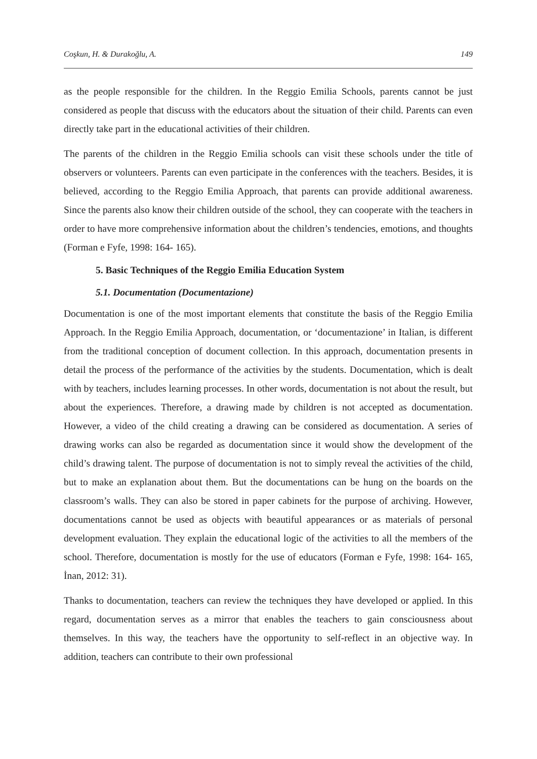Coşkun, H. & Durakoğlu, A. 149
as the people responsible for the children. In the Reggio Emilia Schools, parents cannot be just considered as people that discuss with the educators about the situation of their child. Parents can even directly take part in the educational activities of their children.
The parents of the children in the Reggio Emilia schools can visit these schools under the title of observers or volunteers. Parents can even participate in the conferences with the teachers. Besides, it is believed, according to the Reggio Emilia Approach, that parents can provide additional awareness. Since the parents also know their children outside of the school, they can cooperate with the teachers in order to have more comprehensive information about the children’s tendencies, emotions, and thoughts (Forman e Fyfe, 1998: 164- 165).
5. Basic Techniques of the Reggio Emilia Education System
5.1. Documentation (Documentazione)
Documentation is one of the most important elements that constitute the basis of the Reggio Emilia Approach. In the Reggio Emilia Approach, documentation, or ‘documentazione’ in Italian, is different from the traditional conception of document collection. In this approach, documentation presents in detail the process of the performance of the activities by the students. Documentation, which is dealt with by teachers, includes learning processes. In other words, documentation is not about the result, but about the experiences. Therefore, a drawing made by children is not accepted as documentation. However, a video of the child creating a drawing can be considered as documentation. A series of drawing works can also be regarded as documentation since it would show the development of the child’s drawing talent. The purpose of documentation is not to simply reveal the activities of the child, but to make an explanation about them. But the documentations can be hung on the boards on the classroom’s walls. They can also be stored in paper cabinets for the purpose of archiving. However, documentations cannot be used as objects with beautiful appearances or as materials of personal development evaluation. They explain the educational logic of the activities to all the members of the school. Therefore, documentation is mostly for the use of educators (Forman e Fyfe, 1998: 164- 165, İnan, 2012: 31).
Thanks to documentation, teachers can review the techniques they have developed or applied. In this regard, documentation serves as a mirror that enables the teachers to gain consciousness about themselves. In this way, the teachers have the opportunity to self-reflect in an objective way. In addition, teachers can contribute to their own professional